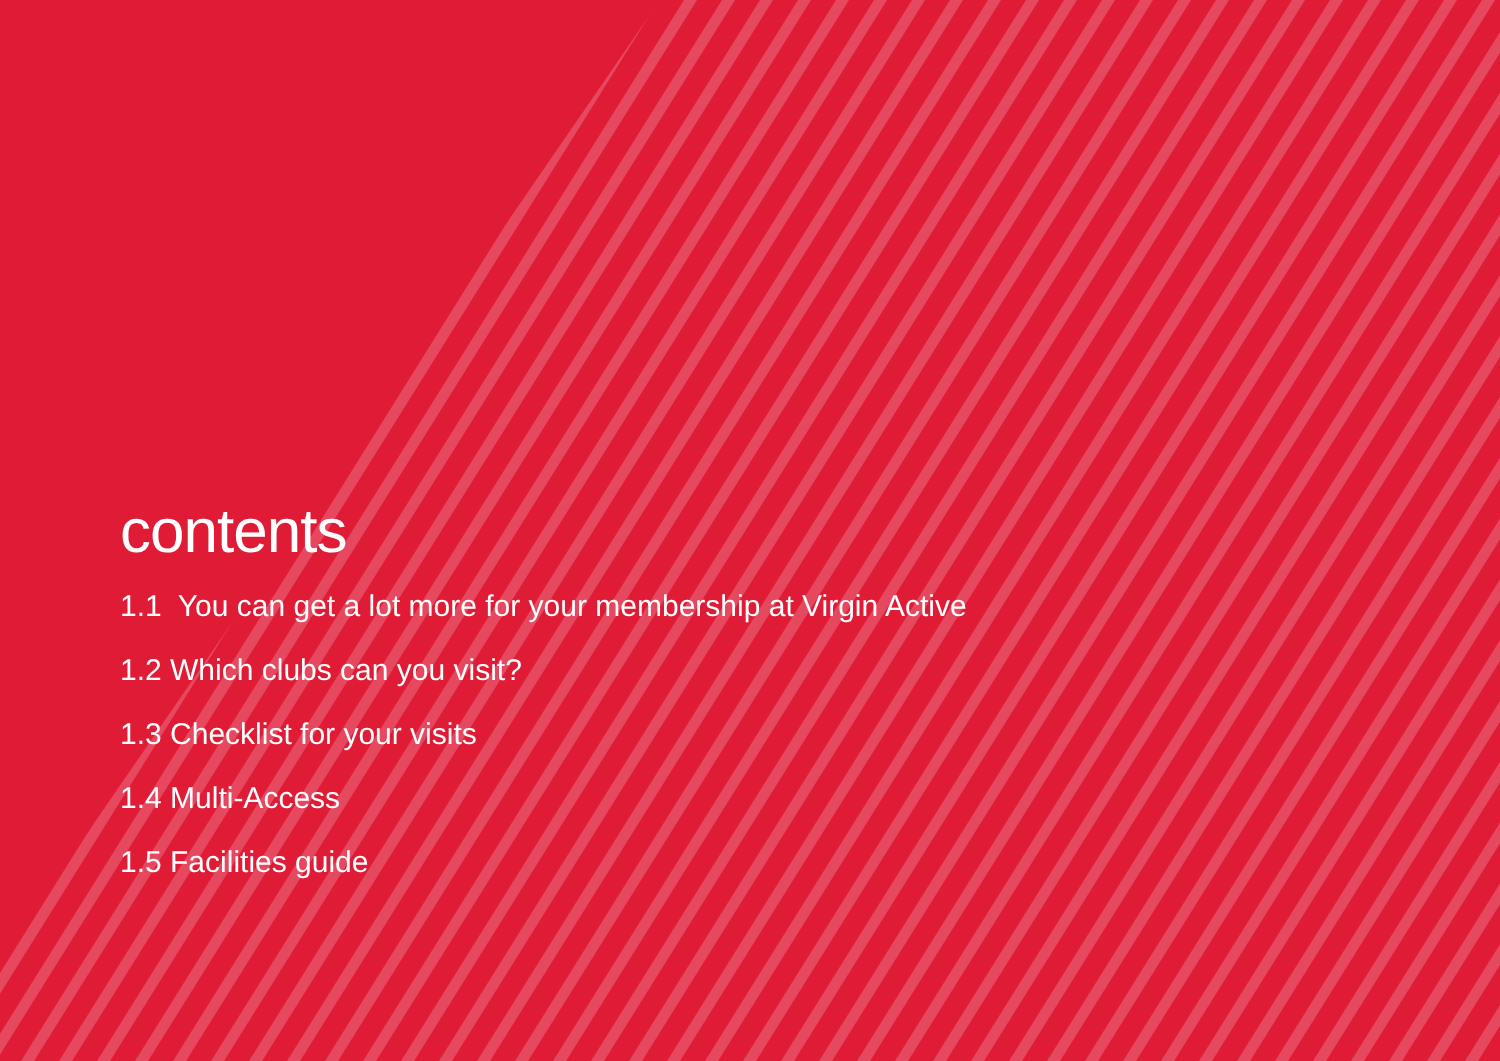contents
1.1 You can get a lot more for your membership at Virgin Active
1.2 Which clubs can you visit?
1.3 Checklist for your visits
1.4 Multi-Access
1.5 Facilities guide